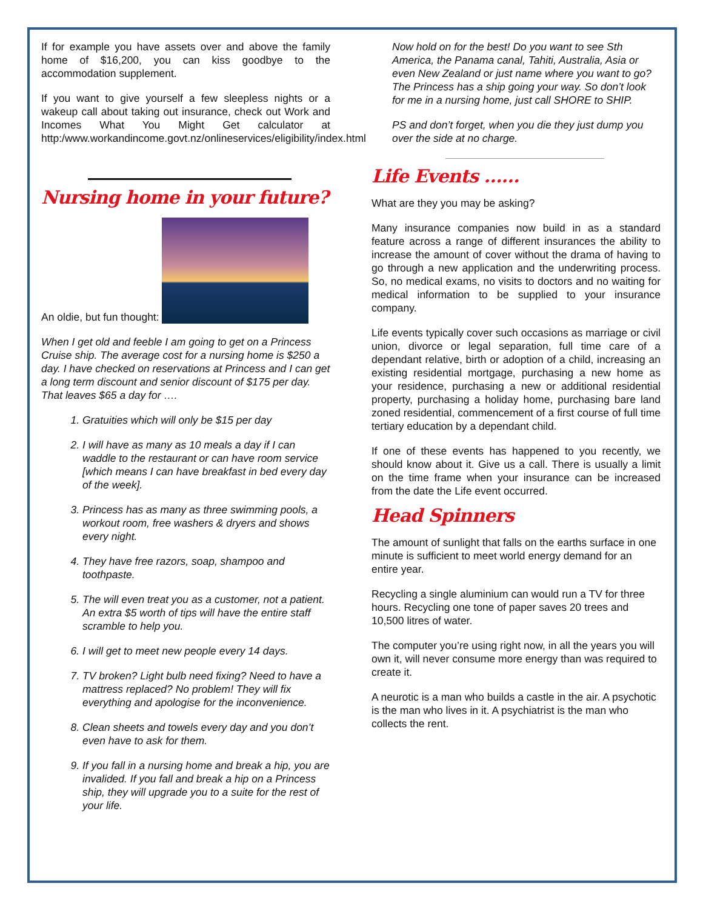If for example you have assets over and above the family home of $16,200, you can kiss goodbye to the accommodation supplement.
If you want to give yourself a few sleepless nights or a wakeup call about taking out insurance, check out Work and Incomes What You Might Get calculator at http:/www.workandincome.govt.nz/onlineservices/eligibility/index.html
Nursing home in your future?
An oldie, but fun thought:
When I get old and feeble I am going to get on a Princess Cruise ship. The average cost for a nursing home is $250 a day. I have checked on reservations at Princess and I can get a long term discount and senior discount of $175 per day. That leaves $65 a day for ….
1. Gratuities which will only be $15 per day
2. I will have as many as 10 meals a day if I can waddle to the restaurant or can have room service [which means I can have breakfast in bed every day of the week].
3. Princess has as many as three swimming pools, a workout room, free washers & dryers and shows every night.
4. They have free razors, soap, shampoo and toothpaste.
5. The will even treat you as a customer, not a patient. An extra $5 worth of tips will have the entire staff scramble to help you.
6. I will get to meet new people every 14 days.
7. TV broken? Light bulb need fixing? Need to have a mattress replaced? No problem! They will fix everything and apologise for the inconvenience.
8. Clean sheets and towels every day and you don’t even have to ask for them.
9. If you fall in a nursing home and break a hip, you are invalided. If you fall and break a hip on a Princess ship, they will upgrade you to a suite for the rest of your life.
Now hold on for the best! Do you want to see Sth America, the Panama canal, Tahiti, Australia, Asia or even New Zealand or just name where you want to go? The Princess has a ship going your way. So don’t look for me in a nursing home, just call SHORE to SHIP.
PS and don’t forget, when you die they just dump you over the side at no charge.
Life Events ……
What are they you may be asking?
Many insurance companies now build in as a standard feature across a range of different insurances the ability to increase the amount of cover without the drama of having to go through a new application and the underwriting process. So, no medical exams, no visits to doctors and no waiting for medical information to be supplied to your insurance company.
Life events typically cover such occasions as marriage or civil union, divorce or legal separation, full time care of a dependant relative, birth or adoption of a child, increasing an existing residential mortgage, purchasing a new home as your residence, purchasing a new or additional residential property, purchasing a holiday home, purchasing bare land zoned residential, commencement of a first course of full time tertiary education by a dependant child.
If one of these events has happened to you recently, we should know about it. Give us a call. There is usually a limit on the time frame when your insurance can be increased from the date the Life event occurred.
Head Spinners
The amount of sunlight that falls on the earths surface in one minute is sufficient to meet world energy demand for an entire year.
Recycling a single aluminium can would run a TV for three hours. Recycling one tone of paper saves 20 trees and 10,500 litres of water.
The computer you’re using right now, in all the years you will own it, will never consume more energy than was required to create it.
A neurotic is a man who builds a castle in the air. A psychotic is the man who lives in it. A psychiatrist is the man who collects the rent.